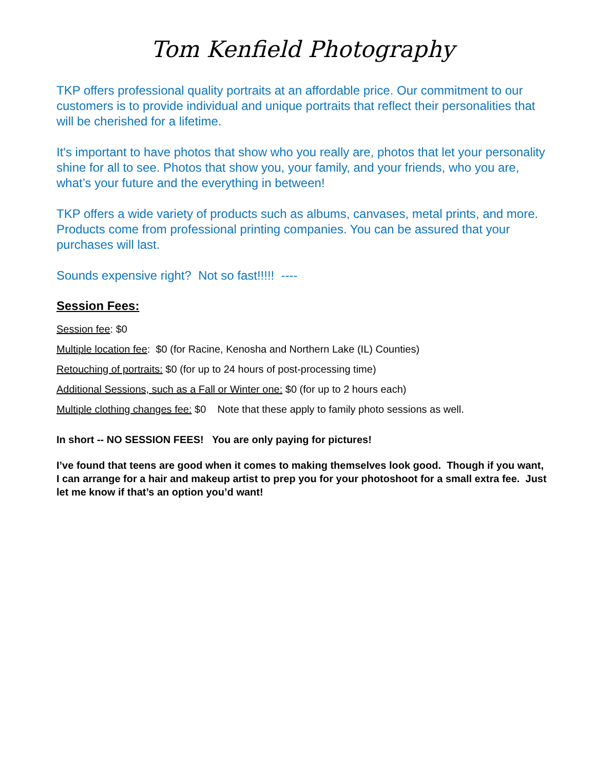Tom Kenfield Photography
TKP offers professional quality portraits at an affordable price. Our commitment to our customers is to provide individual and unique portraits that reflect their personalities that will be cherished for a lifetime.
It's important to have photos that show who you really are, photos that let your personality shine for all to see. Photos that show you, your family, and your friends, who you are, what’s your future and the everything in between!
TKP offers a wide variety of products such as albums, canvases, metal prints, and more. Products come from professional printing companies. You can be assured that your purchases will last.
Sounds expensive right? Not so fast!!!!! ----
Session Fees:
Session fee: $0
Multiple location fee: $0 (for Racine, Kenosha and Northern Lake (IL) Counties)
Retouching of portraits: $0 (for up to 24 hours of post-processing time)
Additional Sessions, such as a Fall or Winter one: $0 (for up to 2 hours each)
Multiple clothing changes fee: $0 Note that these apply to family photo sessions as well.
In short -- NO SESSION FEES! You are only paying for pictures!
I’ve found that teens are good when it comes to making themselves look good. Though if you want, I can arrange for a hair and makeup artist to prep you for your photoshoot for a small extra fee. Just let me know if that’s an option you’d want!